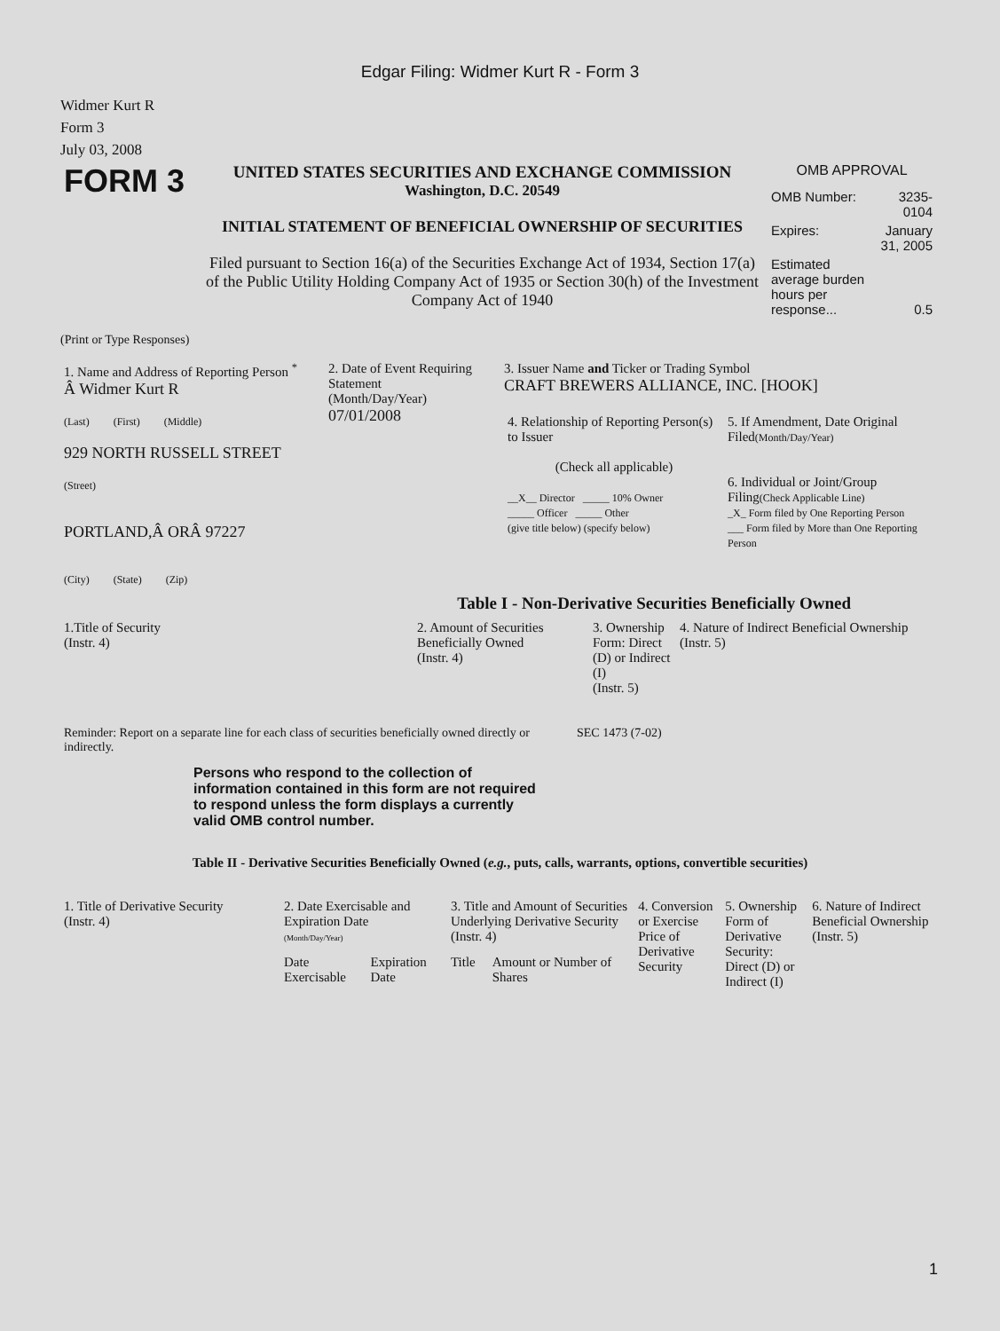Edgar Filing: Widmer Kurt R - Form 3
Widmer Kurt R
Form 3
July 03, 2008
| FORM 3 | UNITED STATES SECURITIES AND EXCHANGE COMMISSION Washington, D.C. 20549 INITIAL STATEMENT OF BENEFICIAL OWNERSHIP OF SECURITIES Filed pursuant to Section 16(a) of the Securities Exchange Act of 1934, Section 17(a) of the Public Utility Holding Company Act of 1935 or Section 30(h) of the Investment Company Act of 1940 | OMB APPROVAL / OMB Number: / 3235-0104 / / Expires: / January 31, 2005 / / Estimated average burden hours per response... / 0.5 / |
(Print or Type Responses)
| 1. Name and Address of Reporting Person <sup>*</sup> Â Widmer Kurt R (Last) (First) (Middle) 929 NORTH RUSSELL STREET (Street) PORTLAND,Â ORÂ 97227 (City) (State) (Zip) | 2. Date of Event Requiring Statement (Month/Day/Year) 07/01/2008 | 3. Issuer Name and Ticker or Trading Symbol CRAFT BREWERS ALLIANCE, INC. [HOOK] / 4. Relationship of Reporting Person(s) to Issuer (Check all applicable) __X__ Director _____ 10% Owner _____ Officer _____ Other (give title below) (specify below) / 5. If Amendment, Date Original Filed (Month/Day/Year) 6. Individual or Joint/Group Filing (Check Applicable Line) _X_ Form filed by One Reporting Person ___ Form filed by More than One Reporting Person / |
Table I - Non-Derivative Securities Beneficially Owned
| 1.Title of Security (Instr. 4) | 2. Amount of Securities Beneficially Owned (Instr. 4) | 3. Ownership Form: Direct (D) or Indirect (I) (Instr. 5) | 4. Nature of Indirect Beneficial Ownership (Instr. 5) |
| --- | --- | --- | --- |
| Reminder: Report on a separate line for each class of securities beneficially owned directly or indirectly. | SEC 1473 (7-02) |
Persons who respond to the collection of information contained in this form are not required to respond unless the form displays a currently valid OMB control number.
Table II - Derivative Securities Beneficially Owned (e.g., puts, calls, warrants, options, convertible securities)
| 1. Title of Derivative Security (Instr. 4) | 2. Date Exercisable and Expiration Date (Month/Day/Year) | | 3. Title and Amount of Securities Underlying Derivative Security (Instr. 4) | | 4. Conversion or Exercise Price of Derivative Security | 5. Ownership Form of Derivative Security: Direct (D) or Indirect (I) | 6. Nature of Indirect Beneficial Ownership (Instr. 5) |
| --- | --- | --- | --- | --- | --- | --- | --- |
| | Date Exercisable | Expiration Date | Title | Amount or Number of Shares | | | |
1